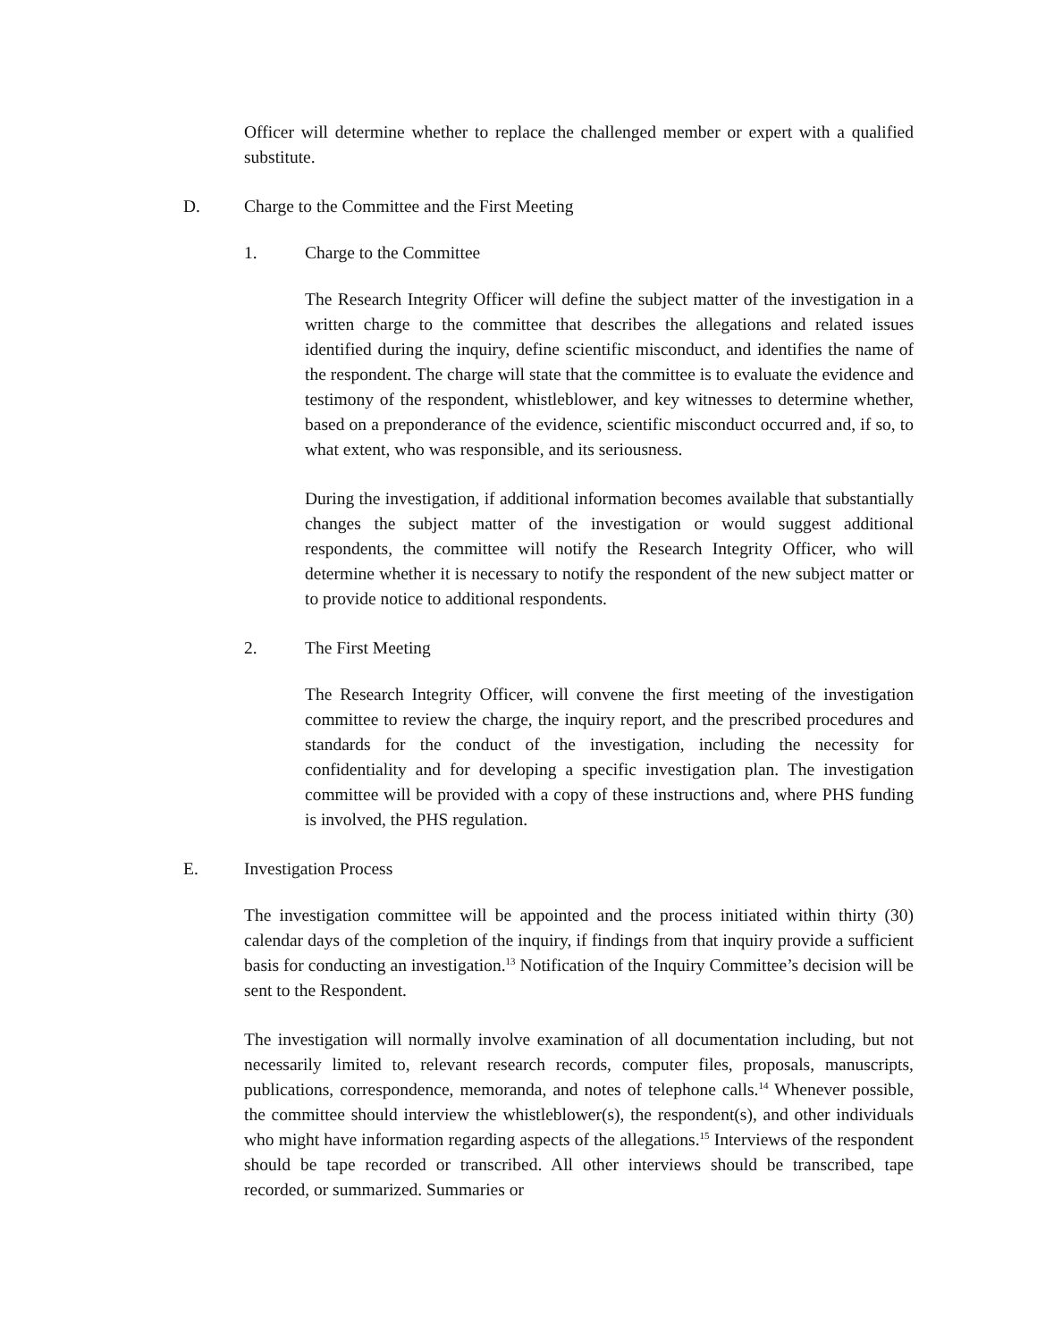Officer will determine whether to replace the challenged member or expert with a qualified substitute.
D. Charge to the Committee and the First Meeting
1. Charge to the Committee
The Research Integrity Officer will define the subject matter of the investigation in a written charge to the committee that describes the allegations and related issues identified during the inquiry, define scientific misconduct, and identifies the name of the respondent. The charge will state that the committee is to evaluate the evidence and testimony of the respondent, whistleblower, and key witnesses to determine whether, based on a preponderance of the evidence, scientific misconduct occurred and, if so, to what extent, who was responsible, and its seriousness.
During the investigation, if additional information becomes available that substantially changes the subject matter of the investigation or would suggest additional respondents, the committee will notify the Research Integrity Officer, who will determine whether it is necessary to notify the respondent of the new subject matter or to provide notice to additional respondents.
2. The First Meeting
The Research Integrity Officer, will convene the first meeting of the investigation committee to review the charge, the inquiry report, and the prescribed procedures and standards for the conduct of the investigation, including the necessity for confidentiality and for developing a specific investigation plan. The investigation committee will be provided with a copy of these instructions and, where PHS funding is involved, the PHS regulation.
E. Investigation Process
The investigation committee will be appointed and the process initiated within thirty (30) calendar days of the completion of the inquiry, if findings from that inquiry provide a sufficient basis for conducting an investigation.<sup>13</sup> Notification of the Inquiry Committee’s decision will be sent to the Respondent.
The investigation will normally involve examination of all documentation including, but not necessarily limited to, relevant research records, computer files, proposals, manuscripts, publications, correspondence, memoranda, and notes of telephone calls.<sup>14</sup> Whenever possible, the committee should interview the whistleblower(s), the respondent(s), and other individuals who might have information regarding aspects of the allegations.<sup>15</sup> Interviews of the respondent should be tape recorded or transcribed. All other interviews should be transcribed, tape recorded, or summarized. Summaries or